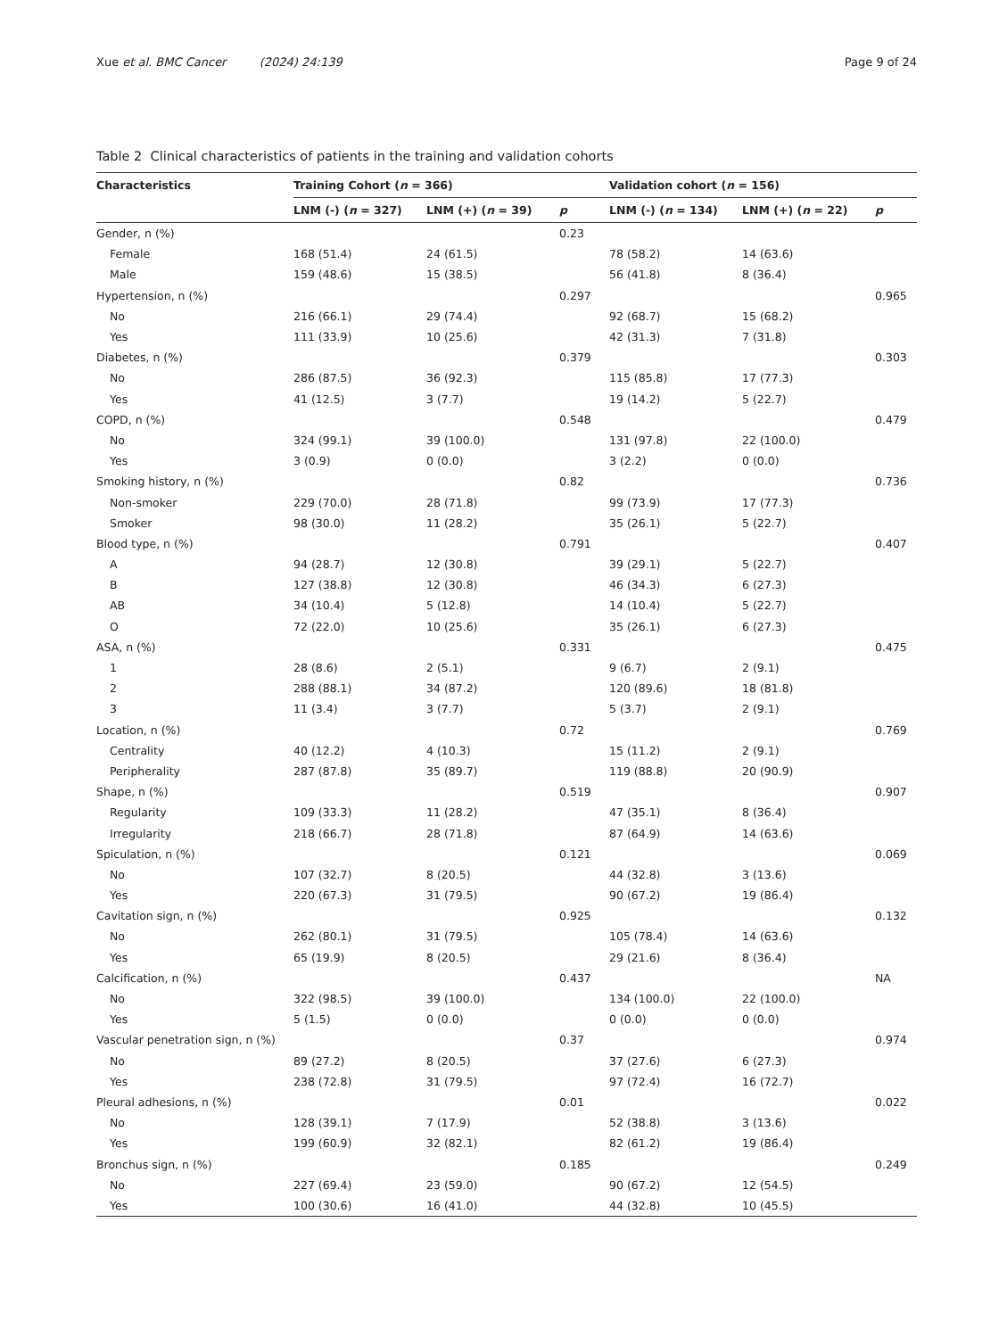Xue et al. BMC Cancer (2024) 24:139 Page 9 of 24
Table 2 Clinical characteristics of patients in the training and validation cohorts
| Characteristics | Training Cohort ( n = 366) | | | Validation cohort ( n = 156) | | |
| --- | --- | --- | --- | --- | --- | --- |
| | LNM (-) ( n = 327) | LNM (+) ( n = 39) | p | LNM (-) ( n = 134) | LNM (+) ( n = 22) | p |
| Gender, n (%) | | | 0.23 | | | |
| Female | 168 (51.4) | 24 (61.5) | | 78 (58.2) | 14 (63.6) | |
| Male | 159 (48.6) | 15 (38.5) | | 56 (41.8) | 8 (36.4) | |
| Hypertension, n (%) | | | 0.297 | | | 0.965 |
| No | 216 (66.1) | 29 (74.4) | | 92 (68.7) | 15 (68.2) | |
| Yes | 111 (33.9) | 10 (25.6) | | 42 (31.3) | 7 (31.8) | |
| Diabetes, n (%) | | | 0.379 | | | 0.303 |
| No | 286 (87.5) | 36 (92.3) | | 115 (85.8) | 17 (77.3) | |
| Yes | 41 (12.5) | 3 (7.7) | | 19 (14.2) | 5 (22.7) | |
| COPD, n (%) | | | 0.548 | | | 0.479 |
| No | 324 (99.1) | 39 (100.0) | | 131 (97.8) | 22 (100.0) | |
| Yes | 3 (0.9) | 0 (0.0) | | 3 (2.2) | 0 (0.0) | |
| Smoking history, n (%) | | | 0.82 | | | 0.736 |
| Non-smoker | 229 (70.0) | 28 (71.8) | | 99 (73.9) | 17 (77.3) | |
| Smoker | 98 (30.0) | 11 (28.2) | | 35 (26.1) | 5 (22.7) | |
| Blood type, n (%) | | | 0.791 | | | 0.407 |
| A | 94 (28.7) | 12 (30.8) | | 39 (29.1) | 5 (22.7) | |
| B | 127 (38.8) | 12 (30.8) | | 46 (34.3) | 6 (27.3) | |
| AB | 34 (10.4) | 5 (12.8) | | 14 (10.4) | 5 (22.7) | |
| O | 72 (22.0) | 10 (25.6) | | 35 (26.1) | 6 (27.3) | |
| ASA, n (%) | | | 0.331 | | | 0.475 |
| 1 | 28 (8.6) | 2 (5.1) | | 9 (6.7) | 2 (9.1) | |
| 2 | 288 (88.1) | 34 (87.2) | | 120 (89.6) | 18 (81.8) | |
| 3 | 11 (3.4) | 3 (7.7) | | 5 (3.7) | 2 (9.1) | |
| Location, n (%) | | | 0.72 | | | 0.769 |
| Centrality | 40 (12.2) | 4 (10.3) | | 15 (11.2) | 2 (9.1) | |
| Peripherality | 287 (87.8) | 35 (89.7) | | 119 (88.8) | 20 (90.9) | |
| Shape, n (%) | | | 0.519 | | | 0.907 |
| Regularity | 109 (33.3) | 11 (28.2) | | 47 (35.1) | 8 (36.4) | |
| Irregularity | 218 (66.7) | 28 (71.8) | | 87 (64.9) | 14 (63.6) | |
| Spiculation, n (%) | | | 0.121 | | | 0.069 |
| No | 107 (32.7) | 8 (20.5) | | 44 (32.8) | 3 (13.6) | |
| Yes | 220 (67.3) | 31 (79.5) | | 90 (67.2) | 19 (86.4) | |
| Cavitation sign, n (%) | | | 0.925 | | | 0.132 |
| No | 262 (80.1) | 31 (79.5) | | 105 (78.4) | 14 (63.6) | |
| Yes | 65 (19.9) | 8 (20.5) | | 29 (21.6) | 8 (36.4) | |
| Calcification, n (%) | | | 0.437 | | | NA |
| No | 322 (98.5) | 39 (100.0) | | 134 (100.0) | 22 (100.0) | |
| Yes | 5 (1.5) | 0 (0.0) | | 0 (0.0) | 0 (0.0) | |
| Vascular penetration sign, n (%) | | | 0.37 | | | 0.974 |
| No | 89 (27.2) | 8 (20.5) | | 37 (27.6) | 6 (27.3) | |
| Yes | 238 (72.8) | 31 (79.5) | | 97 (72.4) | 16 (72.7) | |
| Pleural adhesions, n (%) | | | 0.01 | | | 0.022 |
| No | 128 (39.1) | 7 (17.9) | | 52 (38.8) | 3 (13.6) | |
| Yes | 199 (60.9) | 32 (82.1) | | 82 (61.2) | 19 (86.4) | |
| Bronchus sign, n (%) | | | 0.185 | | | 0.249 |
| No | 227 (69.4) | 23 (59.0) | | 90 (67.2) | 12 (54.5) | |
| Yes | 100 (30.6) | 16 (41.0) | | 44 (32.8) | 10 (45.5) | |